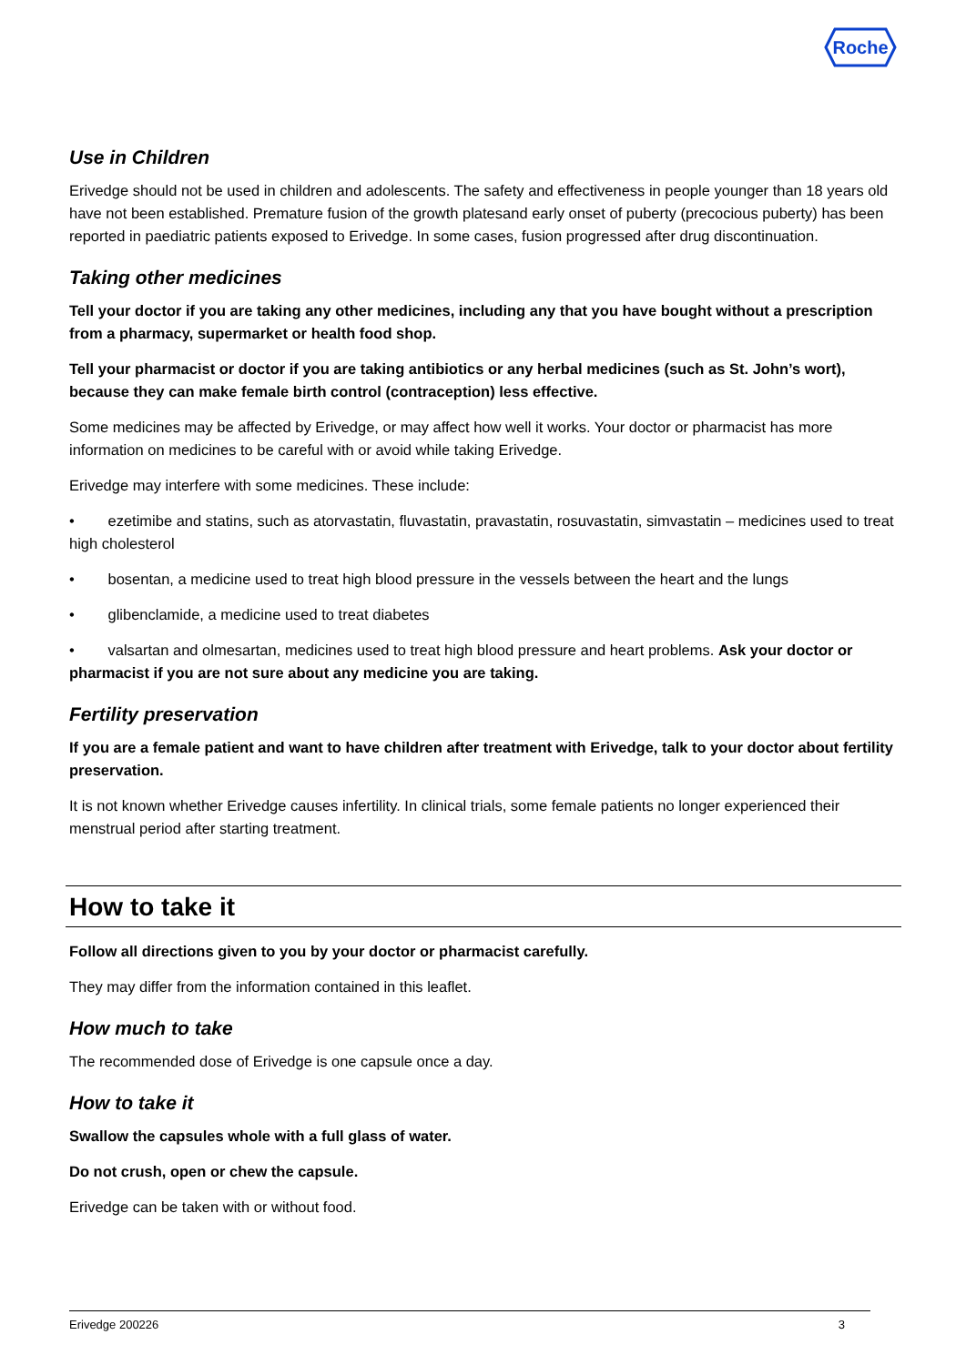Roche
Use in Children
Erivedge should not be used in children and adolescents. The safety and effectiveness in people younger than 18 years old have not been established. Premature fusion of the growth platesand early onset of puberty (precocious puberty) has been reported in paediatric patients exposed to Erivedge. In some cases, fusion progressed after drug discontinuation.
Taking other medicines
Tell your doctor if you are taking any other medicines, including any that you have bought without a prescription from a pharmacy, supermarket or health food shop.
Tell your pharmacist or doctor if you are taking antibiotics or any herbal medicines (such as St. John’s wort), because they can make female birth control (contraception) less effective.
Some medicines may be affected by Erivedge, or may affect how well it works. Your doctor or pharmacist has more information on medicines to be careful with or avoid while taking Erivedge.
Erivedge may interfere with some medicines. These include:
• ezetimibe and statins, such as atorvastatin, fluvastatin, pravastatin, rosuvastatin, simvastatin – medicines used to treat high cholesterol
• bosentan, a medicine used to treat high blood pressure in the vessels between the heart and the lungs
• glibenclamide, a medicine used to treat diabetes
• valsartan and olmesartan, medicines used to treat high blood pressure and heart problems. Ask your doctor or pharmacist if you are not sure about any medicine you are taking.
Fertility preservation
If you are a female patient and want to have children after treatment with Erivedge, talk to your doctor about fertility preservation.
It is not known whether Erivedge causes infertility. In clinical trials, some female patients no longer experienced their menstrual period after starting treatment.
How to take it
Follow all directions given to you by your doctor or pharmacist carefully.
They may differ from the information contained in this leaflet.
How much to take
The recommended dose of Erivedge is one capsule once a day.
How to take it
Swallow the capsules whole with a full glass of water.
Do not crush, open or chew the capsule.
Erivedge can be taken with or without food.
Erivedge 200226 3